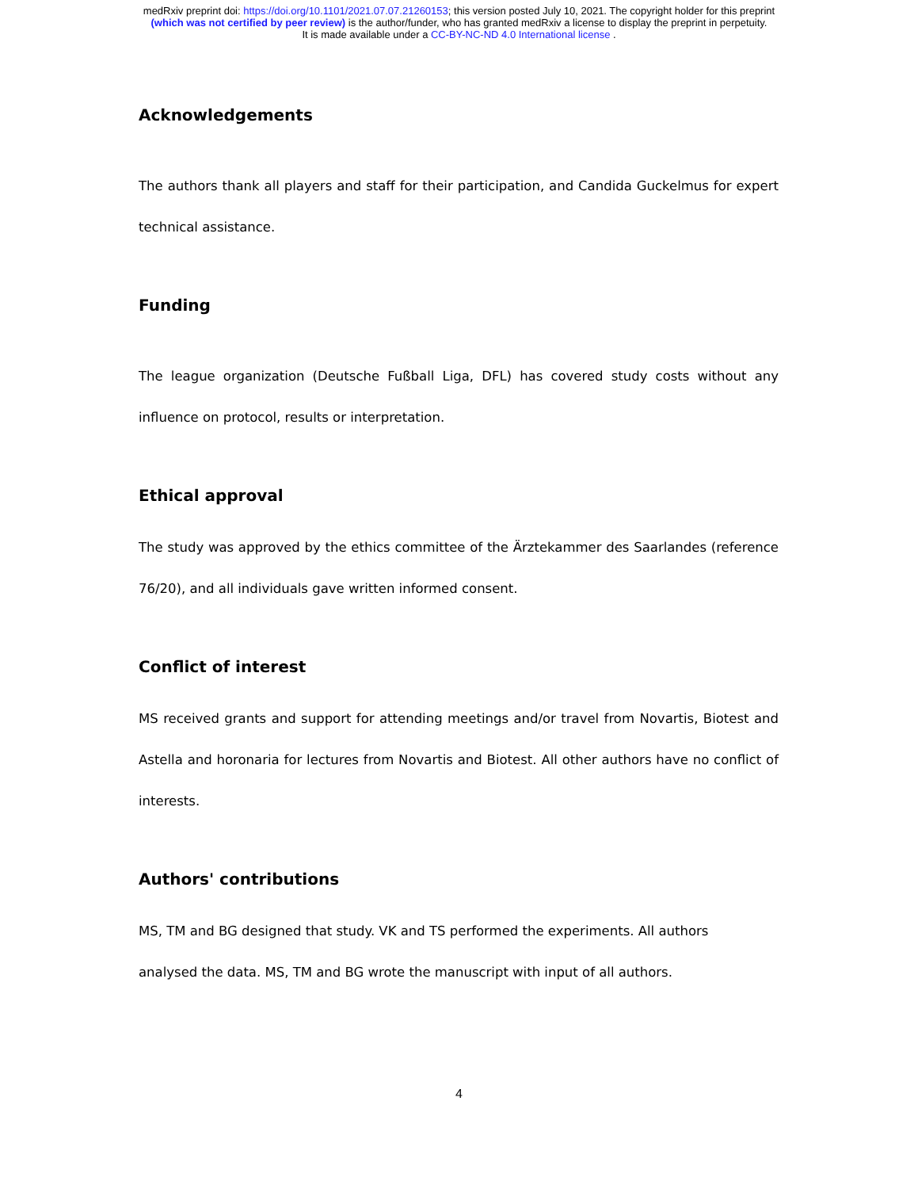medRxiv preprint doi: https://doi.org/10.1101/2021.07.07.21260153; this version posted July 10, 2021. The copyright holder for this preprint
(which was not certified by peer review) is the author/funder, who has granted medRxiv a license to display the preprint in perpetuity.
It is made available under a CC-BY-NC-ND 4.0 International license .
Acknowledgements
The authors thank all players and staff for their participation, and Candida Guckelmus for expert technical assistance.
Funding
The league organization (Deutsche Fußball Liga, DFL) has covered study costs without any influence on protocol, results or interpretation.
Ethical approval
The study was approved by the ethics committee of the Ärztekammer des Saarlandes (reference 76/20), and all individuals gave written informed consent.
Conflict of interest
MS received grants and support for attending meetings and/or travel from Novartis, Biotest and Astella and horonaria for lectures from Novartis and Biotest. All other authors have no conflict of interests.
Authors' contributions
MS, TM and BG designed that study. VK and TS performed the experiments. All authors
analysed the data. MS, TM and BG wrote the manuscript with input of all authors.
4